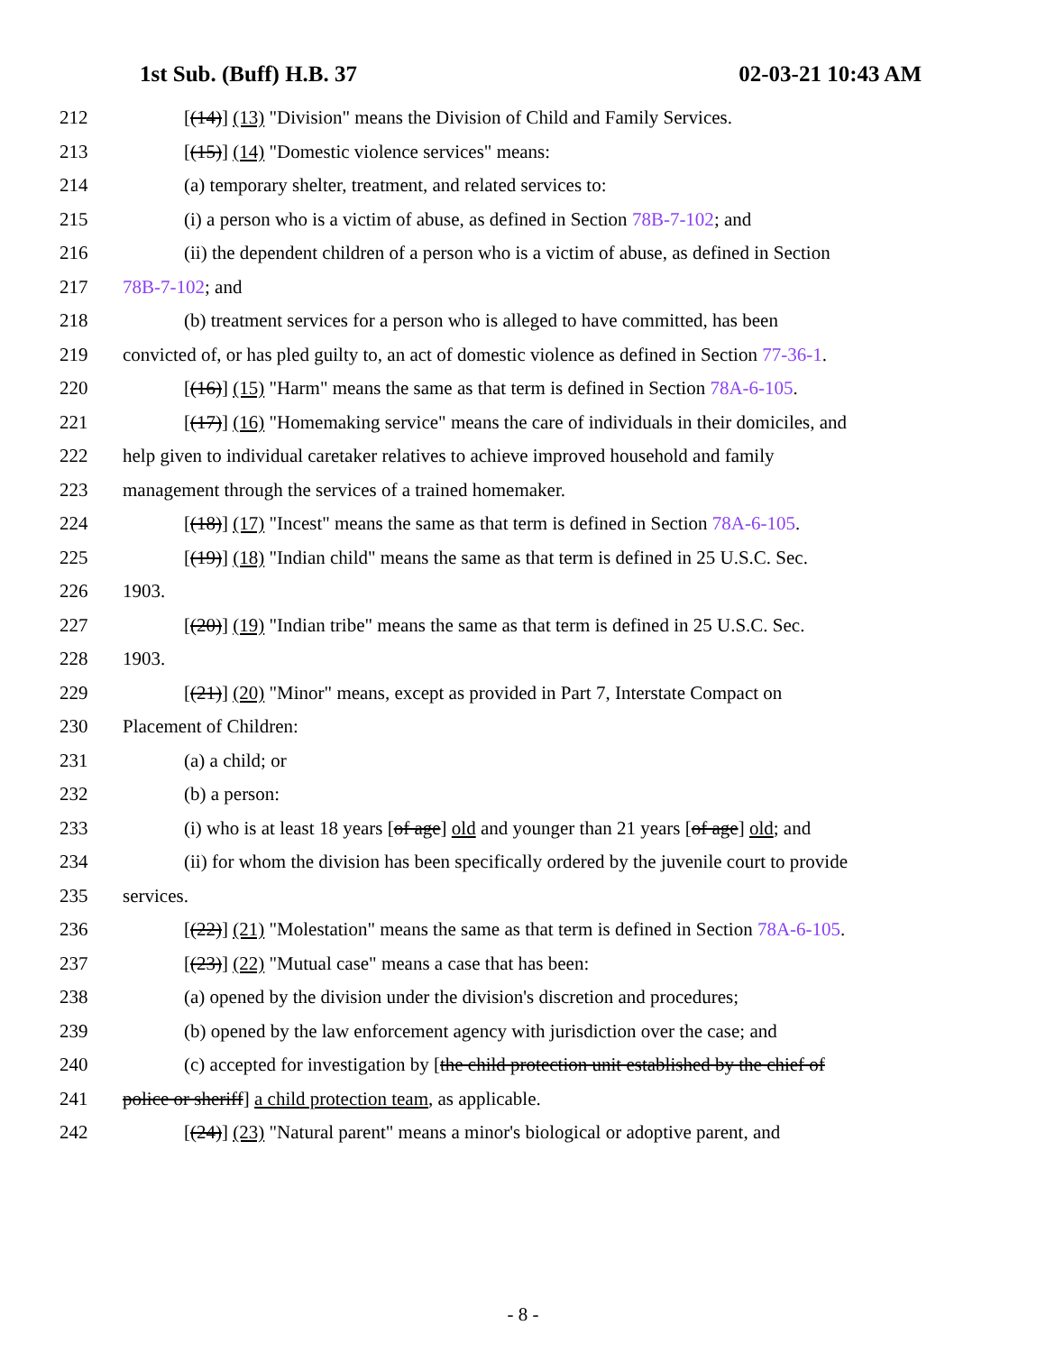1st Sub. (Buff) H.B. 37 02-03-21 10:43 AM
212 [(14)] (13) "Division" means the Division of Child and Family Services.
213 [(15)] (14) "Domestic violence services" means:
214 (a) temporary shelter, treatment, and related services to:
215 (i) a person who is a victim of abuse, as defined in Section 78B-7-102; and
216 (ii) the dependent children of a person who is a victim of abuse, as defined in Section
217 78B-7-102; and
218 (b) treatment services for a person who is alleged to have committed, has been
219 convicted of, or has pled guilty to, an act of domestic violence as defined in Section 77-36-1.
220 [(16)] (15) "Harm" means the same as that term is defined in Section 78A-6-105.
221 [(17)] (16) "Homemaking service" means the care of individuals in their domiciles, and
222 help given to individual caretaker relatives to achieve improved household and family
223 management through the services of a trained homemaker.
224 [(18)] (17) "Incest" means the same as that term is defined in Section 78A-6-105.
225 [(19)] (18) "Indian child" means the same as that term is defined in 25 U.S.C. Sec.
226 1903.
227 [(20)] (19) "Indian tribe" means the same as that term is defined in 25 U.S.C. Sec.
228 1903.
229 [(21)] (20) "Minor" means, except as provided in Part 7, Interstate Compact on
230 Placement of Children:
231 (a) a child; or
232 (b) a person:
233 (i) who is at least 18 years [of age] old and younger than 21 years [of age] old; and
234 (ii) for whom the division has been specifically ordered by the juvenile court to provide
235 services.
236 [(22)] (21) "Molestation" means the same as that term is defined in Section 78A-6-105.
237 [(23)] (22) "Mutual case" means a case that has been:
238 (a) opened by the division under the division's discretion and procedures;
239 (b) opened by the law enforcement agency with jurisdiction over the case; and
240 (c) accepted for investigation by [the child protection unit established by the chief of
241 police or sheriff] a child protection team, as applicable.
242 [(24)] (23) "Natural parent" means a minor's biological or adoptive parent, and
- 8 -